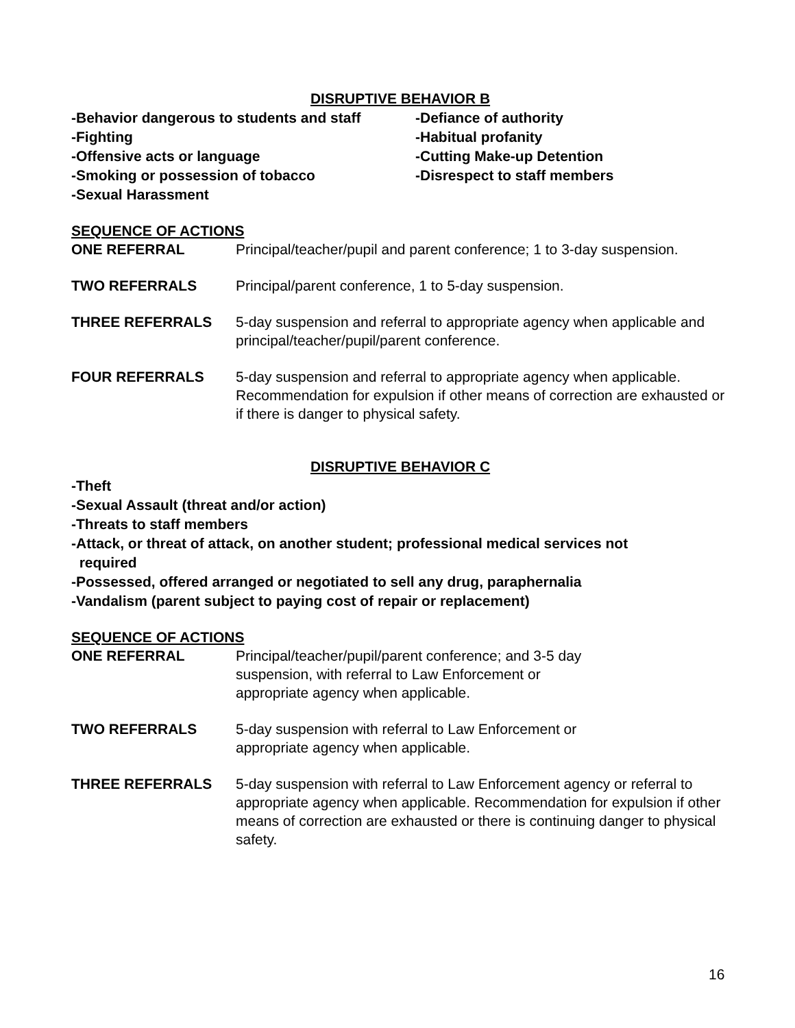DISRUPTIVE BEHAVIOR B
-Behavior dangerous to students and staff
-Defiance of authority
-Fighting
-Habitual profanity
-Offensive acts or language
-Cutting Make-up Detention
-Smoking or possession of tobacco
-Disrespect to staff members
-Sexual Harassment
SEQUENCE OF ACTIONS
ONE REFERRAL Principal/teacher/pupil and parent conference; 1 to 3-day suspension.
TWO REFERRALS Principal/parent conference, 1 to 5-day suspension.
THREE REFERRALS 5-day suspension and referral to appropriate agency when applicable and principal/teacher/pupil/parent conference.
FOUR REFERRALS 5-day suspension and referral to appropriate agency when applicable. Recommendation for expulsion if other means of correction are exhausted or if there is danger to physical safety.
DISRUPTIVE BEHAVIOR C
-Theft
-Sexual Assault (threat and/or action)
-Threats to staff members
-Attack, or threat of attack, on another student; professional medical services not
required
-Possessed, offered arranged or negotiated to sell any drug, paraphernalia
-Vandalism (parent subject to paying cost of repair or replacement)
SEQUENCE OF ACTIONS
ONE REFERRAL Principal/teacher/pupil/parent conference; and 3-5 day
suspension, with referral to Law Enforcement or
appropriate agency when applicable.
TWO REFERRALS 5-day suspension with referral to Law Enforcement or
appropriate agency when applicable.
THREE REFERRALS 5-day suspension with referral to Law Enforcement agency or referral to appropriate agency when applicable. Recommendation for expulsion if other means of correction are exhausted or there is continuing danger to physical safety.
16